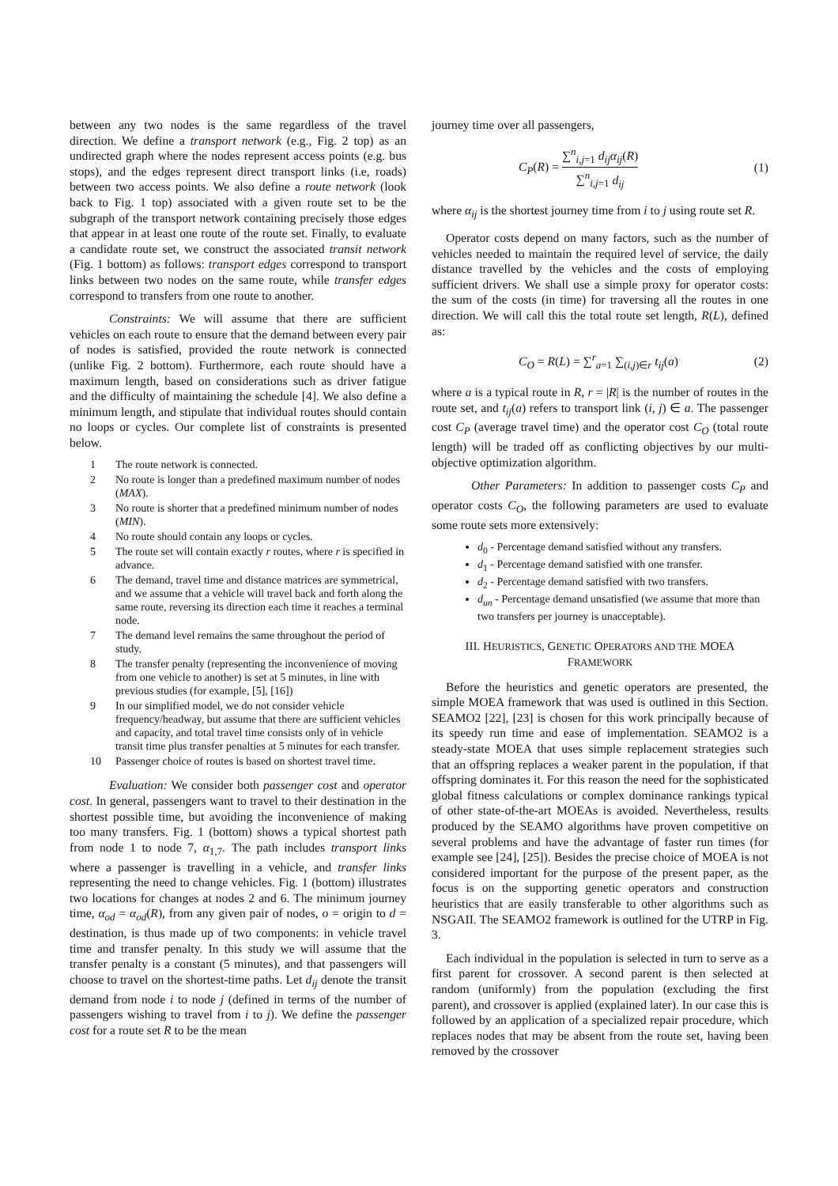between any two nodes is the same regardless of the travel direction. We define a transport network (e.g., Fig. 2 top) as an undirected graph where the nodes represent access points (e.g. bus stops), and the edges represent direct transport links (i.e, roads) between two access points. We also define a route network (look back to Fig. 1 top) associated with a given route set to be the subgraph of the transport network containing precisely those edges that appear in at least one route of the route set. Finally, to evaluate a candidate route set, we construct the associated transit network (Fig. 1 bottom) as follows: transport edges correspond to transport links between two nodes on the same route, while transfer edges correspond to transfers from one route to another.
Constraints: We will assume that there are sufficient vehicles on each route to ensure that the demand between every pair of nodes is satisfied, provided the route network is connected (unlike Fig. 2 bottom). Furthermore, each route should have a maximum length, based on considerations such as driver fatigue and the difficulty of maintaining the schedule [4]. We also define a minimum length, and stipulate that individual routes should contain no loops or cycles. Our complete list of constraints is presented below.
1 The route network is connected.
2 No route is longer than a predefined maximum number of nodes (MAX).
3 No route is shorter that a predefined minimum number of nodes (MIN).
4 No route should contain any loops or cycles.
5 The route set will contain exactly r routes, where r is specified in advance.
6 The demand, travel time and distance matrices are symmetrical, and we assume that a vehicle will travel back and forth along the same route, reversing its direction each time it reaches a terminal node.
7 The demand level remains the same throughout the period of study.
8 The transfer penalty (representing the inconvenience of moving from one vehicle to another) is set at 5 minutes, in line with previous studies (for example, [5], [16])
9 In our simplified model, we do not consider vehicle frequency/headway, but assume that there are sufficient vehicles and capacity, and total travel time consists only of in vehicle transit time plus transfer penalties at 5 minutes for each transfer.
10 Passenger choice of routes is based on shortest travel time.
Evaluation: We consider both passenger cost and operator cost. In general, passengers want to travel to their destination in the shortest possible time, but avoiding the inconvenience of making too many transfers. Fig. 1 (bottom) shows a typical shortest path from node 1 to node 7, α<sub>1,7</sub>. The path includes transport links where a passenger is travelling in a vehicle, and transfer links representing the need to change vehicles. Fig. 1 (bottom) illustrates two locations for changes at nodes 2 and 6. The minimum journey time, α<sub>od</sub> = α<sub>od</sub>(R), from any given pair of nodes, o = origin to d = destination, is thus made up of two components: in vehicle travel time and transfer penalty. In this study we will assume that the transfer penalty is a constant (5 minutes), and that passengers will choose to travel on the shortest-time paths. Let d<sub>ij</sub> denote the transit demand from node i to node j (defined in terms of the number of passengers wishing to travel from i to j). We define the passenger cost for a route set R to be the mean
journey time over all passengers,
C<sub>P</sub>(R) = ∑<sup>n</sup><sub>i,j=1</sub> d<sub>ij</sub>α<sub>ij</sub>(R) ∑<sup>n</sup><sub>i,j=1</sub> d<sub>ij</sub> (1)
where α<sub>ij</sub> is the shortest journey time from i to j using route set R.
Operator costs depend on many factors, such as the number of vehicles needed to maintain the required level of service, the daily distance travelled by the vehicles and the costs of employing sufficient drivers. We shall use a simple proxy for operator costs: the sum of the costs (in time) for traversing all the routes in one direction. We will call this the total route set length, R(L), defined as:
C<sub>O</sub> = R(L) = ∑<sup>r</sup><sub>a=1</sub> ∑<sub>(i,j)∈r</sub> t<sub>ij</sub>(a) (2)
where a is a typical route in R, r = |R| is the number of routes in the route set, and t<sub>ij</sub>(a) refers to transport link (i, j) ∈ a. The passenger cost C<sub>P</sub> (average travel time) and the operator cost C<sub>O</sub> (total route length) will be traded off as conflicting objectives by our multi-objective optimization algorithm.
Other Parameters: In addition to passenger costs C<sub>P</sub> and operator costs C<sub>O</sub>, the following parameters are used to evaluate some route sets more extensively:
d<sub>0</sub> - Percentage demand satisfied without any transfers.
d<sub>1</sub> - Percentage demand satisfied with one transfer.
d<sub>2</sub> - Percentage demand satisfied with two transfers.
d<sub>un</sub> - Percentage demand unsatisfied (we assume that more than two transfers per journey is unacceptable).
III. HEURISTICS, GENETIC OPERATORS AND THE MOEA FRAMEWORK
Before the heuristics and genetic operators are presented, the simple MOEA framework that was used is outlined in this Section. SEAMO2 [22], [23] is chosen for this work principally because of its speedy run time and ease of implementation. SEAMO2 is a steady-state MOEA that uses simple replacement strategies such that an offspring replaces a weaker parent in the population, if that offspring dominates it. For this reason the need for the sophisticated global fitness calculations or complex dominance rankings typical of other state-of-the-art MOEAs is avoided. Nevertheless, results produced by the SEAMO algorithms have proven competitive on several problems and have the advantage of faster run times (for example see [24], [25]). Besides the precise choice of MOEA is not considered important for the purpose of the present paper, as the focus is on the supporting genetic operators and construction heuristics that are easily transferable to other algorithms such as NSGAII. The SEAMO2 framework is outlined for the UTRP in Fig. 3.
Each individual in the population is selected in turn to serve as a first parent for crossover. A second parent is then selected at random (uniformly) from the population (excluding the first parent), and crossover is applied (explained later). In our case this is followed by an application of a specialized repair procedure, which replaces nodes that may be absent from the route set, having been removed by the crossover